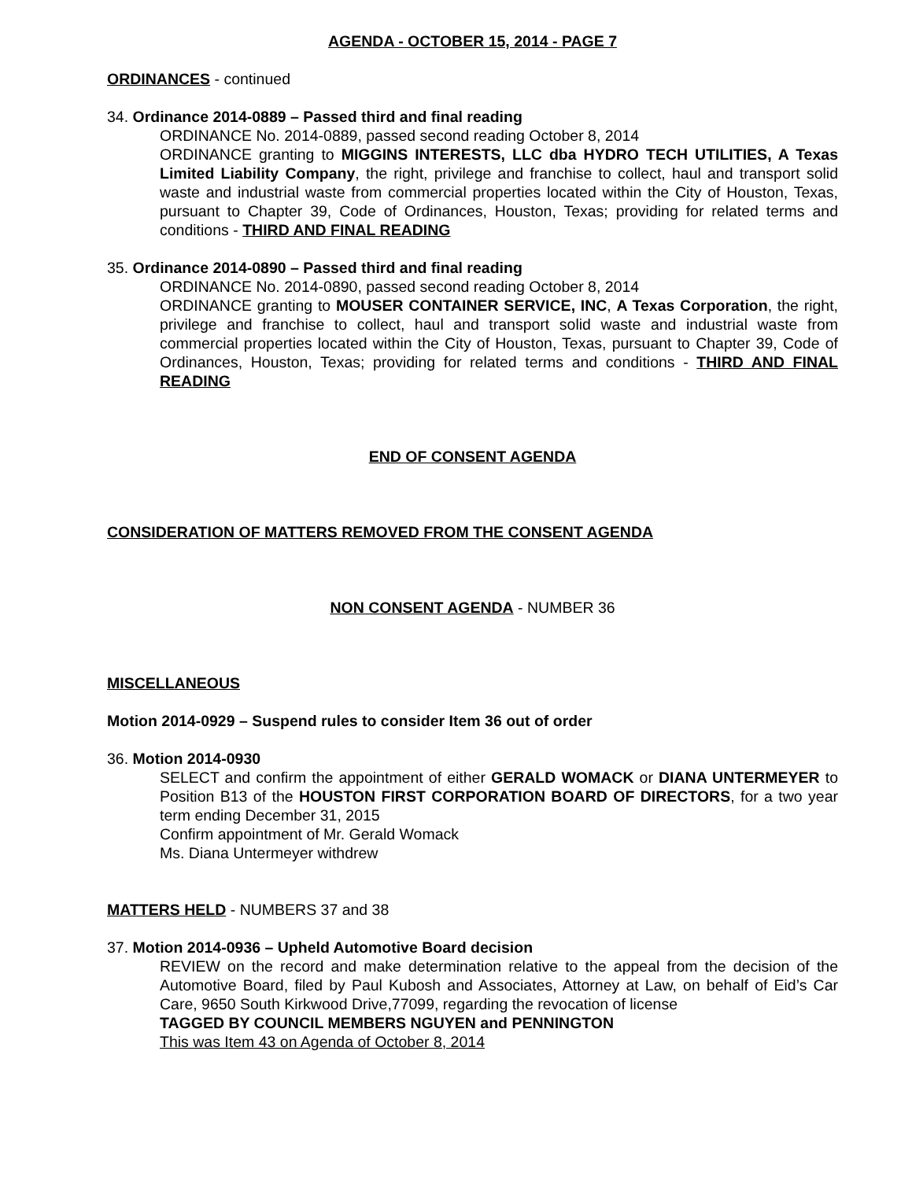AGENDA - OCTOBER 15, 2014 - PAGE 7
ORDINANCES - continued
34. Ordinance 2014-0889 – Passed third and final reading
ORDINANCE No. 2014-0889, passed second reading October 8, 2014
ORDINANCE granting to MIGGINS INTERESTS, LLC dba HYDRO TECH UTILITIES, A Texas Limited Liability Company, the right, privilege and franchise to collect, haul and transport solid waste and industrial waste from commercial properties located within the City of Houston, Texas, pursuant to Chapter 39, Code of Ordinances, Houston, Texas; providing for related terms and conditions - THIRD AND FINAL READING
35. Ordinance 2014-0890 – Passed third and final reading
ORDINANCE No. 2014-0890, passed second reading October 8, 2014
ORDINANCE granting to MOUSER CONTAINER SERVICE, INC, A Texas Corporation, the right, privilege and franchise to collect, haul and transport solid waste and industrial waste from commercial properties located within the City of Houston, Texas, pursuant to Chapter 39, Code of Ordinances, Houston, Texas; providing for related terms and conditions - THIRD AND FINAL READING
END OF CONSENT AGENDA
CONSIDERATION OF MATTERS REMOVED FROM THE CONSENT AGENDA
NON CONSENT AGENDA - NUMBER 36
MISCELLANEOUS
Motion 2014-0929 – Suspend rules to consider Item 36 out of order
36. Motion 2014-0930
SELECT and confirm the appointment of either GERALD WOMACK or DIANA UNTERMEYER to Position B13 of the HOUSTON FIRST CORPORATION BOARD OF DIRECTORS, for a two year term ending December 31, 2015
Confirm appointment of Mr. Gerald Womack
Ms. Diana Untermeyer withdrew
MATTERS HELD - NUMBERS 37 and 38
37. Motion 2014-0936 – Upheld Automotive Board decision
REVIEW on the record and make determination relative to the appeal from the decision of the Automotive Board, filed by Paul Kubosh and Associates, Attorney at Law, on behalf of Eid’s Car Care, 9650 South Kirkwood Drive,77099, regarding the revocation of license
TAGGED BY COUNCIL MEMBERS NGUYEN and PENNINGTON
This was Item 43 on Agenda of October 8, 2014